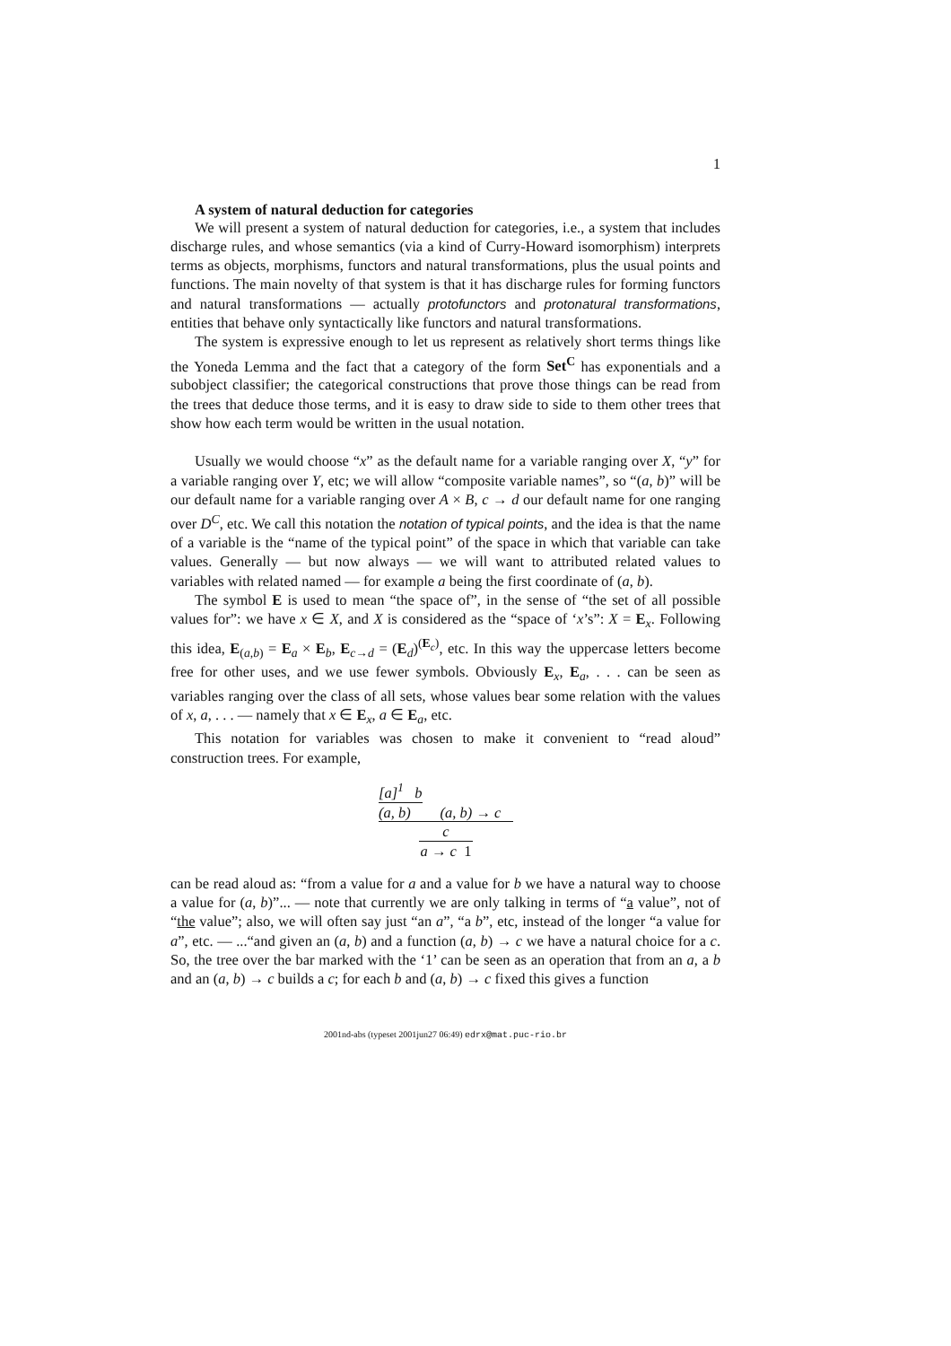1
A system of natural deduction for categories
We will present a system of natural deduction for categories, i.e., a system that includes discharge rules, and whose semantics (via a kind of Curry-Howard isomorphism) interprets terms as objects, morphisms, functors and natural transformations, plus the usual points and functions. The main novelty of that system is that it has discharge rules for forming functors and natural transformations — actually protofunctors and protonatural transformations, entities that behave only syntactically like functors and natural transformations.
The system is expressive enough to let us represent as relatively short terms things like the Yoneda Lemma and the fact that a category of the form Set<sup>C</sup> has exponentials and a subobject classifier; the categorical constructions that prove those things can be read from the trees that deduce those terms, and it is easy to draw side to side to them other trees that show how each term would be written in the usual notation.
Usually we would choose “x” as the default name for a variable ranging over X, “y” for a variable ranging over Y, etc; we will allow “composite variable names”, so “(a, b)” will be our default name for a variable ranging over A × B, c → d our default name for one ranging over D<sup>C</sup>, etc. We call this notation the notation of typical points, and the idea is that the name of a variable is the “name of the typical point” of the space in which that variable can take values. Generally — but now always — we will want to attributed related values to variables with related named — for example a being the first coordinate of (a, b).
The symbol E is used to mean “the space of”, in the sense of “the set of all possible values for”: we have x ∈ X, and X is considered as the “space of ‘x’s”: X = E<sub>x</sub>. Following this idea, E<sub>(a,b)</sub> = E<sub>a</sub> × E<sub>b</sub>, E<sub>c→d</sub> = (E<sub>d</sub>)<sup>(E<sub>c</sub>)</sup>, etc. In this way the uppercase letters become free for other uses, and we use fewer symbols. Obviously E<sub>x</sub>, E<sub>a</sub>, . . . can be seen as variables ranging over the class of all sets, whose values bear some relation with the values of x, a, . . . — namely that x ∈ E<sub>x</sub>, a ∈ E<sub>a</sub>, etc.
This notation for variables was chosen to make it convenient to “read aloud” construction trees. For example,
[a]<sup>1</sup> b
(a, b)
(a, b) → c
c
a → c 1
can be read aloud as: “from a value for a and a value for b we have a natural way to choose a value for (a, b)”... — note that currently we are only talking in terms of “a value”, not of “the value”; also, we will often say just “an a”, “a b”, etc, instead of the longer “a value for a”, etc. — ...“and given an (a, b) and a function (a, b) → c we have a natural choice for a c. So, the tree over the bar marked with the ‘1’ can be seen as an operation that from an a, a b and an (a, b) → c builds a c; for each b and (a, b) → c fixed this gives a function
2001nd-abs (typeset 2001jun27 06:49) edrx@mat.puc-rio.br